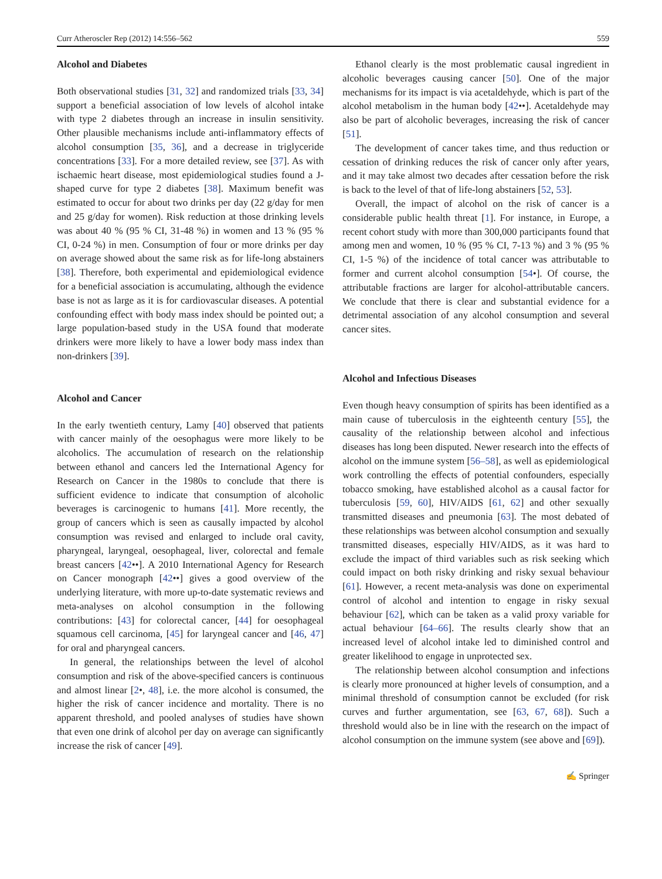Curr Atheroscler Rep (2012) 14:556–562 559
Alcohol and Diabetes
Both observational studies [31, 32] and randomized trials [33, 34] support a beneficial association of low levels of alcohol intake with type 2 diabetes through an increase in insulin sensitivity. Other plausible mechanisms include anti-inflammatory effects of alcohol consumption [35, 36], and a decrease in triglyceride concentrations [33]. For a more detailed review, see [37]. As with ischaemic heart disease, most epidemiological studies found a J-shaped curve for type 2 diabetes [38]. Maximum benefit was estimated to occur for about two drinks per day (22 g/day for men and 25 g/day for women). Risk reduction at those drinking levels was about 40 % (95 % CI, 31-48 %) in women and 13 % (95 % CI, 0-24 %) in men. Consumption of four or more drinks per day on average showed about the same risk as for life-long abstainers [38]. Therefore, both experimental and epidemiological evidence for a beneficial association is accumulating, although the evidence base is not as large as it is for cardiovascular diseases. A potential confounding effect with body mass index should be pointed out; a large population-based study in the USA found that moderate drinkers were more likely to have a lower body mass index than non-drinkers [39].
Alcohol and Cancer
In the early twentieth century, Lamy [40] observed that patients with cancer mainly of the oesophagus were more likely to be alcoholics. The accumulation of research on the relationship between ethanol and cancers led the International Agency for Research on Cancer in the 1980s to conclude that there is sufficient evidence to indicate that consumption of alcoholic beverages is carcinogenic to humans [41]. More recently, the group of cancers which is seen as causally impacted by alcohol consumption was revised and enlarged to include oral cavity, pharyngeal, laryngeal, oesophageal, liver, colorectal and female breast cancers [42••]. A 2010 International Agency for Research on Cancer monograph [42••] gives a good overview of the underlying literature, with more up-to-date systematic reviews and meta-analyses on alcohol consumption in the following contributions: [43] for colorectal cancer, [44] for oesophageal squamous cell carcinoma, [45] for laryngeal cancer and [46, 47] for oral and pharyngeal cancers.
In general, the relationships between the level of alcohol consumption and risk of the above-specified cancers is continuous and almost linear [2•, 48], i.e. the more alcohol is consumed, the higher the risk of cancer incidence and mortality. There is no apparent threshold, and pooled analyses of studies have shown that even one drink of alcohol per day on average can significantly increase the risk of cancer [49].
Ethanol clearly is the most problematic causal ingredient in alcoholic beverages causing cancer [50]. One of the major mechanisms for its impact is via acetaldehyde, which is part of the alcohol metabolism in the human body [42••]. Acetaldehyde may also be part of alcoholic beverages, increasing the risk of cancer [51].
The development of cancer takes time, and thus reduction or cessation of drinking reduces the risk of cancer only after years, and it may take almost two decades after cessation before the risk is back to the level of that of life-long abstainers [52, 53].
Overall, the impact of alcohol on the risk of cancer is a considerable public health threat [1]. For instance, in Europe, a recent cohort study with more than 300,000 participants found that among men and women, 10 % (95 % CI, 7-13 %) and 3 % (95 % CI, 1-5 %) of the incidence of total cancer was attributable to former and current alcohol consumption [54•]. Of course, the attributable fractions are larger for alcohol-attributable cancers. We conclude that there is clear and substantial evidence for a detrimental association of any alcohol consumption and several cancer sites.
Alcohol and Infectious Diseases
Even though heavy consumption of spirits has been identified as a main cause of tuberculosis in the eighteenth century [55], the causality of the relationship between alcohol and infectious diseases has long been disputed. Newer research into the effects of alcohol on the immune system [56–58], as well as epidemiological work controlling the effects of potential confounders, especially tobacco smoking, have established alcohol as a causal factor for tuberculosis [59, 60], HIV/AIDS [61, 62] and other sexually transmitted diseases and pneumonia [63]. The most debated of these relationships was between alcohol consumption and sexually transmitted diseases, especially HIV/AIDS, as it was hard to exclude the impact of third variables such as risk seeking which could impact on both risky drinking and risky sexual behaviour [61]. However, a recent meta-analysis was done on experimental control of alcohol and intention to engage in risky sexual behaviour [62], which can be taken as a valid proxy variable for actual behaviour [64–66]. The results clearly show that an increased level of alcohol intake led to diminished control and greater likelihood to engage in unprotected sex.
The relationship between alcohol consumption and infections is clearly more pronounced at higher levels of consumption, and a minimal threshold of consumption cannot be excluded (for risk curves and further argumentation, see [63, 67, 68]). Such a threshold would also be in line with the research on the impact of alcohol consumption on the immune system (see above and [69]).
✍ Springer